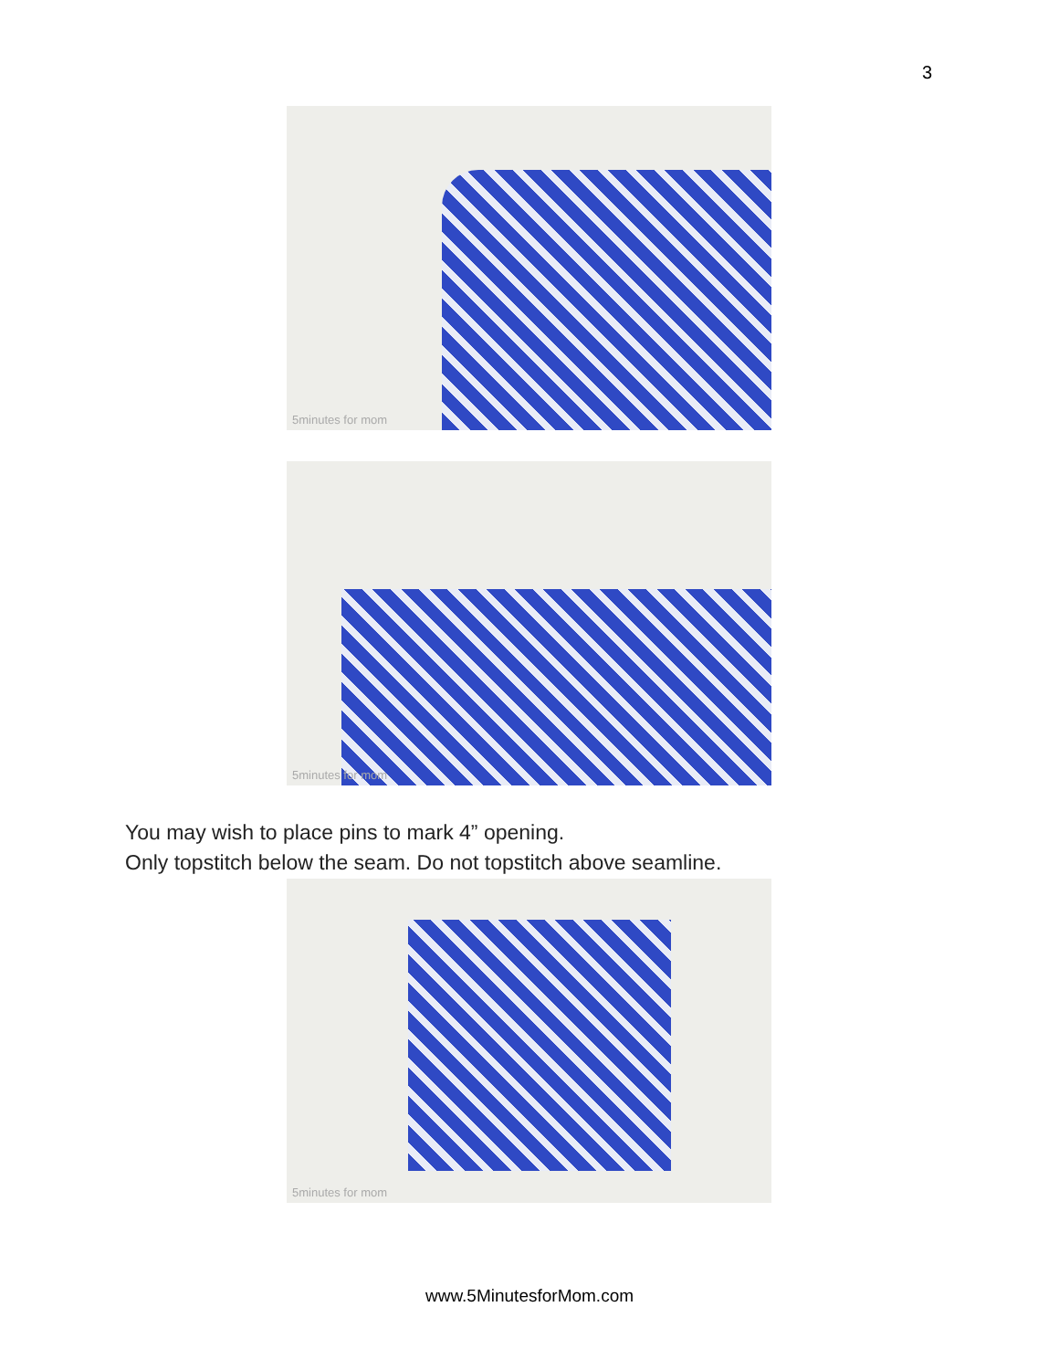3
5minutes for mom
5minutes for mom
You may wish to place pins to mark 4” opening.
Only topstitch below the seam. Do not topstitch above seamline.
5minutes for mom
www.5MinutesforMom.com